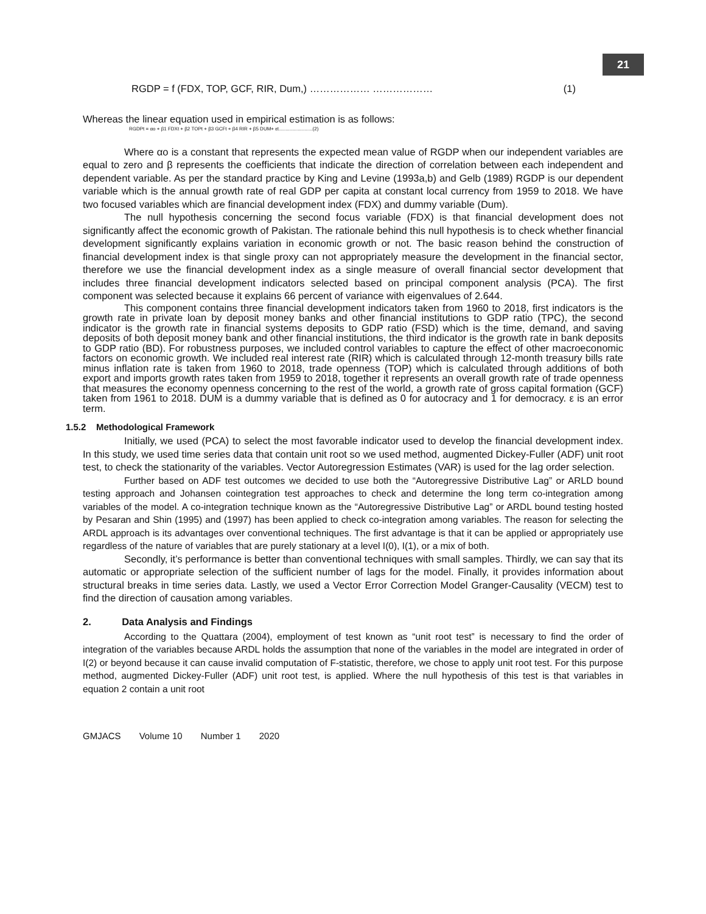21
RGDP = f (FDX, TOP, GCF, RIR, Dum,) ……………… ……………… (1)
Whereas the linear equation used in empirical estimation is as follows:
RGDPt = αo + β1 FDXt + β2 TOPt + β3 GCFt + β4 RIR + β5 DUM+ εt.........................(2)
Where αo is a constant that represents the expected mean value of RGDP when our independent variables are equal to zero and β represents the coefficients that indicate the direction of correlation between each independent and dependent variable. As per the standard practice by King and Levine (1993a,b) and Gelb (1989) RGDP is our dependent variable which is the annual growth rate of real GDP per capita at constant local currency from 1959 to 2018. We have two focused variables which are financial development index (FDX) and dummy variable (Dum).
The null hypothesis concerning the second focus variable (FDX) is that financial development does not significantly affect the economic growth of Pakistan. The rationale behind this null hypothesis is to check whether financial development significantly explains variation in economic growth or not. The basic reason behind the construction of financial development index is that single proxy can not appropriately measure the development in the financial sector, therefore we use the financial development index as a single measure of overall financial sector development that includes three financial development indicators selected based on principal component analysis (PCA). The first component was selected because it explains 66 percent of variance with eigenvalues of 2.644.
This component contains three financial development indicators taken from 1960 to 2018, first indicators is the growth rate in private loan by deposit money banks and other financial institutions to GDP ratio (TPC), the second indicator is the growth rate in financial systems deposits to GDP ratio (FSD) which is the time, demand, and saving deposits of both deposit money bank and other financial institutions, the third indicator is the growth rate in bank deposits to GDP ratio (BD). For robustness purposes, we included control variables to capture the effect of other macroeconomic factors on economic growth. We included real interest rate (RIR) which is calculated through 12-month treasury bills rate minus inflation rate is taken from 1960 to 2018, trade openness (TOP) which is calculated through additions of both export and imports growth rates taken from 1959 to 2018, together it represents an overall growth rate of trade openness that measures the economy openness concerning to the rest of the world, a growth rate of gross capital formation (GCF) taken from 1961 to 2018. DUM is a dummy variable that is defined as 0 for autocracy and 1 for democracy. ε is an error term.
1.5.2 Methodological Framework
Initially, we used (PCA) to select the most favorable indicator used to develop the financial development index. In this study, we used time series data that contain unit root so we used method, augmented Dickey-Fuller (ADF) unit root test, to check the stationarity of the variables. Vector Autoregression Estimates (VAR) is used for the lag order selection.
Further based on ADF test outcomes we decided to use both the “Autoregressive Distributive Lag” or ARLD bound testing approach and Johansen cointegration test approaches to check and determine the long term co-integration among variables of the model. A co-integration technique known as the “Autoregressive Distributive Lag” or ARDL bound testing hosted by Pesaran and Shin (1995) and (1997) has been applied to check co-integration among variables. The reason for selecting the ARDL approach is its advantages over conventional techniques. The first advantage is that it can be applied or appropriately use regardless of the nature of variables that are purely stationary at a level I(0), I(1), or a mix of both.
Secondly, it’s performance is better than conventional techniques with small samples. Thirdly, we can say that its automatic or appropriate selection of the sufficient number of lags for the model. Finally, it provides information about structural breaks in time series data. Lastly, we used a Vector Error Correction Model Granger-Causality (VECM) test to find the direction of causation among variables.
2. Data Analysis and Findings
According to the Quattara (2004), employment of test known as “unit root test” is necessary to find the order of integration of the variables because ARDL holds the assumption that none of the variables in the model are integrated in order of I(2) or beyond because it can cause invalid computation of F-statistic, therefore, we chose to apply unit root test. For this purpose method, augmented Dickey-Fuller (ADF) unit root test, is applied. Where the null hypothesis of this test is that variables in equation 2 contain a unit root
GMJACS Volume 10 Number 1 2020